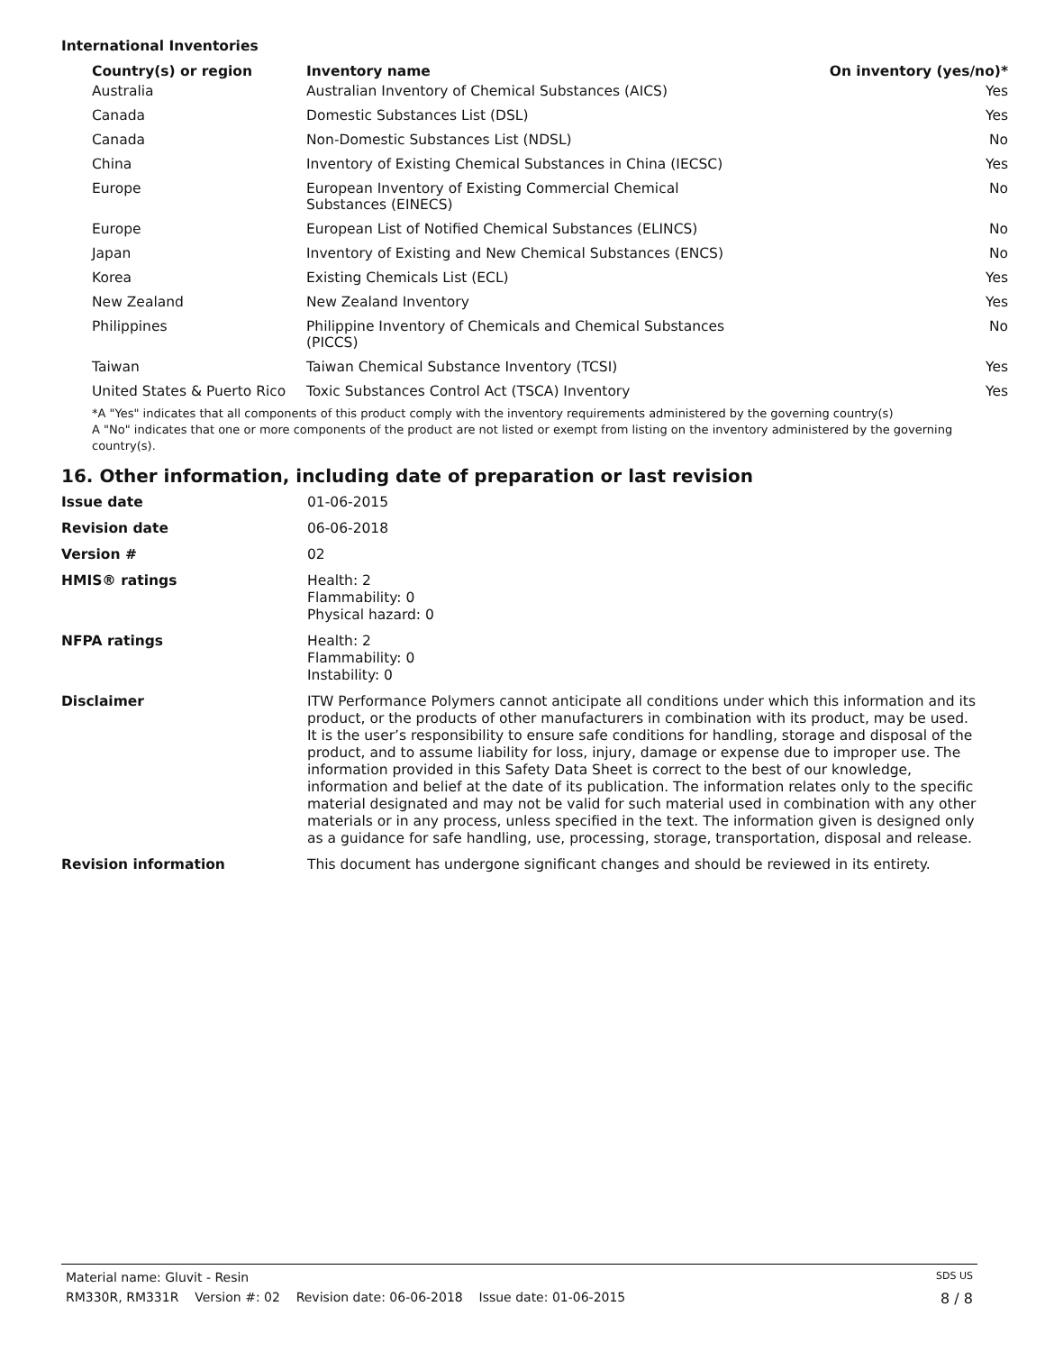International Inventories
| Country(s) or region | Inventory name | On inventory (yes/no)* |
| --- | --- | --- |
| Australia | Australian Inventory of Chemical Substances (AICS) | Yes |
| Canada | Domestic Substances List (DSL) | Yes |
| Canada | Non-Domestic Substances List (NDSL) | No |
| China | Inventory of Existing Chemical Substances in China (IECSC) | Yes |
| Europe | European Inventory of Existing Commercial Chemical Substances (EINECS) | No |
| Europe | European List of Notified Chemical Substances (ELINCS) | No |
| Japan | Inventory of Existing and New Chemical Substances (ENCS) | No |
| Korea | Existing Chemicals List (ECL) | Yes |
| New Zealand | New Zealand Inventory | Yes |
| Philippines | Philippine Inventory of Chemicals and Chemical Substances (PICCS) | No |
| Taiwan | Taiwan Chemical Substance Inventory (TCSI) | Yes |
| United States & Puerto Rico | Toxic Substances Control Act (TSCA) Inventory | Yes |
*A "Yes" indicates that all components of this product comply with the inventory requirements administered by the governing country(s)
A "No" indicates that one or more components of the product are not listed or exempt from listing on the inventory administered by the governing country(s).
16. Other information, including date of preparation or last revision
| Issue date | 01-06-2015 |
| Revision date | 06-06-2018 |
| Version # | 02 |
| HMIS® ratings | Health: 2 Flammability: 0 Physical hazard: 0 |
| NFPA ratings | Health: 2 Flammability: 0 Instability: 0 |
| Disclaimer | ITW Performance Polymers cannot anticipate all conditions under which this information and its product, or the products of other manufacturers in combination with its product, may be used. It is the user’s responsibility to ensure safe conditions for handling, storage and disposal of the product, and to assume liability for loss, injury, damage or expense due to improper use. The information provided in this Safety Data Sheet is correct to the best of our knowledge, information and belief at the date of its publication. The information relates only to the specific material designated and may not be valid for such material used in combination with any other materials or in any process, unless specified in the text. The information given is designed only as a guidance for safe handling, use, processing, storage, transportation, disposal and release. |
| Revision information | This document has undergone significant changes and should be reviewed in its entirety. |
Material name: Gluvit - Resin SDS US
RM330R, RM331R Version #: 02 Revision date: 06-06-2018 Issue date: 01-06-2015 8 / 8